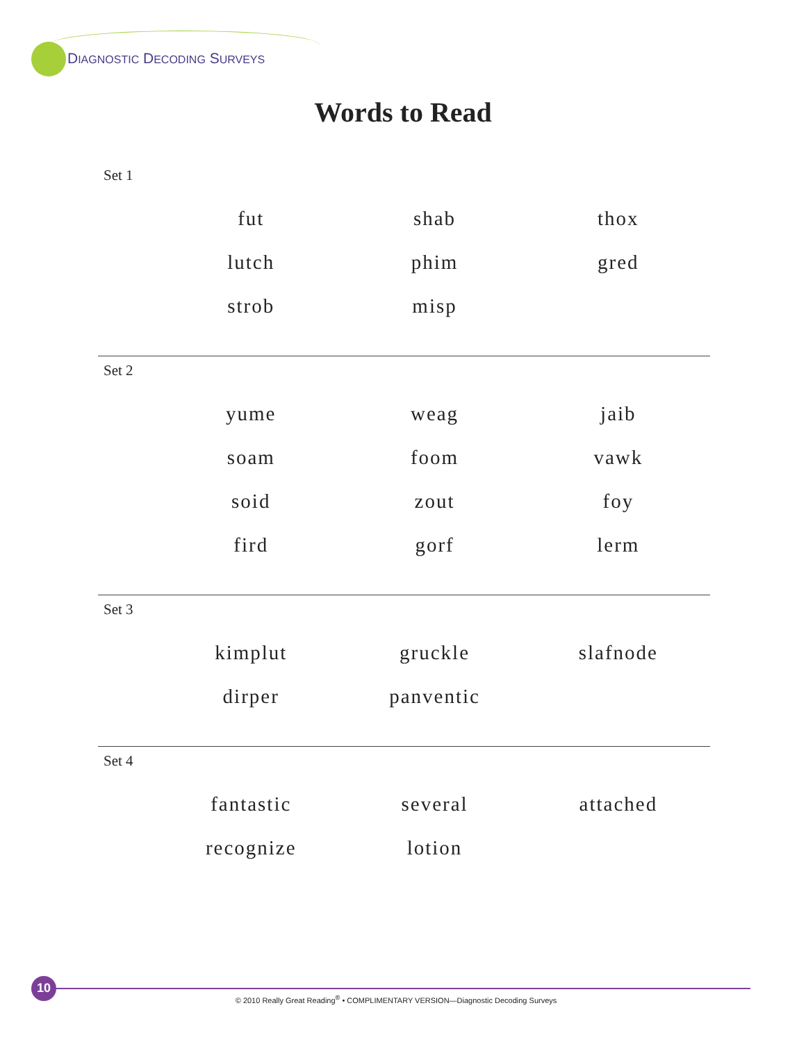DIAGNOSTIC DECODING SURVEYS
Words to Read
Set 1
| | fut | shab | thox |
| | lutch | phim | gred |
| | strob | misp | |
Set 2
| | yume | weag | jaib |
| | soam | foom | vawk |
| | soid | zout | foy |
| | fird | gorf | lerm |
Set 3
| | kimplut | gruckle | slafnode |
| | dirper | panventic | |
Set 4
| | fantastic | several | attached |
| | recognize | lotion | |
10
© 2010 Really Great Reading<sup>®</sup> • COMPLIMENTARY VERSION—Diagnostic Decoding Surveys